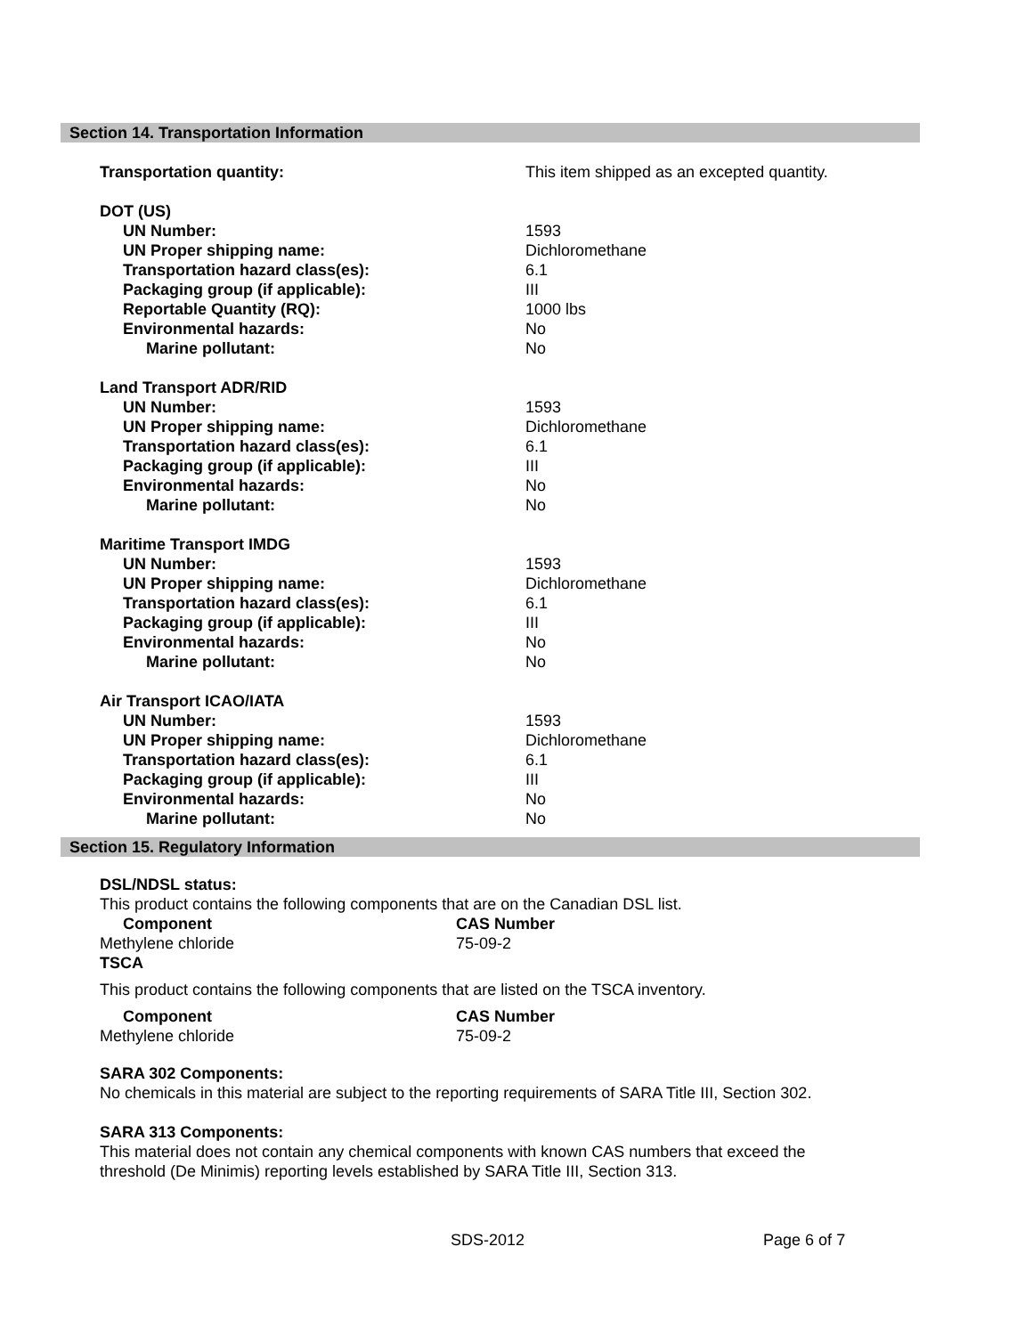Section 14. Transportation Information
| Transportation quantity: | This item shipped as an excepted quantity. |
| DOT (US) | |
| UN Number: | 1593 |
| UN Proper shipping name: | Dichloromethane |
| Transportation hazard class(es): | 6.1 |
| Packaging group (if applicable): | III |
| Reportable Quantity (RQ): | 1000 lbs |
| Environmental hazards: | No |
| Marine pollutant: | No |
| Land Transport ADR/RID | |
| UN Number: | 1593 |
| UN Proper shipping name: | Dichloromethane |
| Transportation hazard class(es): | 6.1 |
| Packaging group (if applicable): | III |
| Environmental hazards: | No |
| Marine pollutant: | No |
| Maritime Transport IMDG | |
| UN Number: | 1593 |
| UN Proper shipping name: | Dichloromethane |
| Transportation hazard class(es): | 6.1 |
| Packaging group (if applicable): | III |
| Environmental hazards: | No |
| Marine pollutant: | No |
| Air Transport ICAO/IATA | |
| UN Number: | 1593 |
| UN Proper shipping name: | Dichloromethane |
| Transportation hazard class(es): | 6.1 |
| Packaging group (if applicable): | III |
| Environmental hazards: | No |
| Marine pollutant: | No |
Section 15. Regulatory Information
DSL/NDSL status:
This product contains the following components that are on the Canadian DSL list.
| Component | CAS Number |
| Methylene chloride | 75-09-2 |
| TSCA | |
This product contains the following components that are listed on the TSCA inventory.
| Component | CAS Number |
| Methylene chloride | 75-09-2 |
SARA 302 Components:
No chemicals in this material are subject to the reporting requirements of SARA Title III, Section 302.
SARA 313 Components:
This material does not contain any chemical components with known CAS numbers that exceed the
threshold (De Minimis) reporting levels established by SARA Title III, Section 313.
SDS-2012 Page 6 of 7